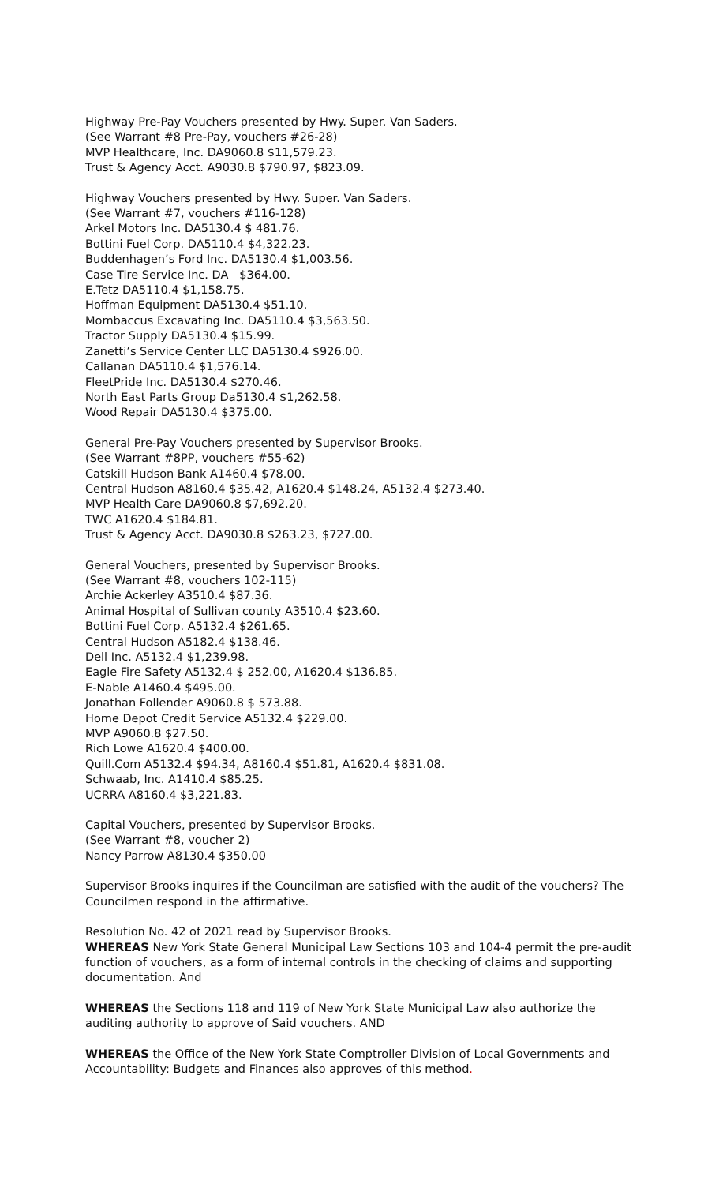Highway Pre-Pay Vouchers presented by Hwy. Super. Van Saders.
(See Warrant #8 Pre-Pay, vouchers #26-28)
MVP Healthcare, Inc. DA9060.8 $11,579.23.
Trust & Agency Acct. A9030.8 $790.97, $823.09.
Highway Vouchers presented by Hwy. Super. Van Saders.
(See Warrant #7, vouchers #116-128)
Arkel Motors Inc. DA5130.4 $ 481.76.
Bottini Fuel Corp. DA5110.4 $4,322.23.
Buddenhagen’s Ford Inc. DA5130.4 $1,003.56.
Case Tire Service Inc. DA $364.00.
E.Tetz DA5110.4 $1,158.75.
Hoffman Equipment DA5130.4 $51.10.
Mombaccus Excavating Inc. DA5110.4 $3,563.50.
Tractor Supply DA5130.4 $15.99.
Zanetti’s Service Center LLC DA5130.4 $926.00.
Callanan DA5110.4 $1,576.14.
FleetPride Inc. DA5130.4 $270.46.
North East Parts Group Da5130.4 $1,262.58.
Wood Repair DA5130.4 $375.00.
General Pre-Pay Vouchers presented by Supervisor Brooks.
(See Warrant #8PP, vouchers #55-62)
Catskill Hudson Bank A1460.4 $78.00.
Central Hudson A8160.4 $35.42, A1620.4 $148.24, A5132.4 $273.40.
MVP Health Care DA9060.8 $7,692.20.
TWC A1620.4 $184.81.
Trust & Agency Acct. DA9030.8 $263.23, $727.00.
General Vouchers, presented by Supervisor Brooks.
(See Warrant #8, vouchers 102-115)
Archie Ackerley A3510.4 $87.36.
Animal Hospital of Sullivan county A3510.4 $23.60.
Bottini Fuel Corp. A5132.4 $261.65.
Central Hudson A5182.4 $138.46.
Dell Inc. A5132.4 $1,239.98.
Eagle Fire Safety A5132.4 $ 252.00, A1620.4 $136.85.
E-Nable A1460.4 $495.00.
Jonathan Follender A9060.8 $ 573.88.
Home Depot Credit Service A5132.4 $229.00.
MVP A9060.8 $27.50.
Rich Lowe A1620.4 $400.00.
Quill.Com A5132.4 $94.34, A8160.4 $51.81, A1620.4 $831.08.
Schwaab, Inc. A1410.4 $85.25.
UCRRA A8160.4 $3,221.83.
Capital Vouchers, presented by Supervisor Brooks.
(See Warrant #8, voucher 2)
Nancy Parrow A8130.4 $350.00
Supervisor Brooks inquires if the Councilman are satisfied with the audit of the vouchers? The Councilmen respond in the affirmative.
Resolution No. 42 of 2021 read by Supervisor Brooks.
WHEREAS New York State General Municipal Law Sections 103 and 104-4 permit the pre-audit function of vouchers, as a form of internal controls in the checking of claims and supporting documentation. And
WHEREAS the Sections 118 and 119 of New York State Municipal Law also authorize the auditing authority to approve of Said vouchers. AND
WHEREAS the Office of the New York State Comptroller Division of Local Governments and Accountability: Budgets and Finances also approves of this method.